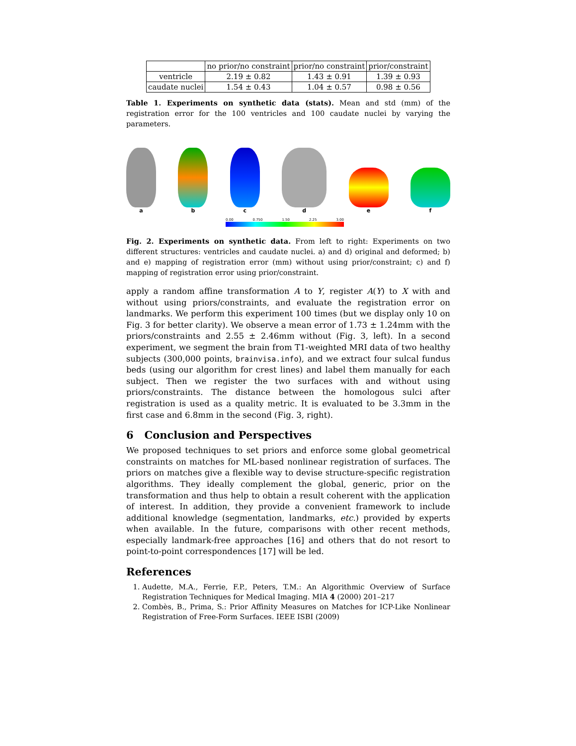| | no prior/no constraint | prior/no constraint | prior/constraint |
| --- | --- | --- | --- |
| ventricle | 2.19 ± 0.82 | 1.43 ± 0.91 | 1.39 ± 0.93 |
| caudate nuclei | 1.54 ± 0.43 | 1.04 ± 0.57 | 0.98 ± 0.56 |
Table 1. Experiments on synthetic data (stats). Mean and std (mm) of the registration error for the 100 ventricles and 100 caudate nuclei by varying the parameters.
a
b
c
d
e
f
0.00 0.750 1.50 2.25 3.00
Fig. 2. Experiments on synthetic data. From left to right: Experiments on two different structures: ventricles and caudate nuclei. a) and d) original and deformed; b) and e) mapping of registration error (mm) without using prior/constraint; c) and f) mapping of registration error using prior/constraint.
apply a random affine transformation A to Y, register A(Y) to X with and without using priors/constraints, and evaluate the registration error on landmarks. We perform this experiment 100 times (but we display only 10 on Fig. 3 for better clarity). We observe a mean error of 1.73 ± 1.24mm with the priors/constraints and 2.55 ± 2.46mm without (Fig. 3, left). In a second experiment, we segment the brain from T1-weighted MRI data of two healthy subjects (300,000 points, brainvisa.info), and we extract four sulcal fundus beds (using our algorithm for crest lines) and label them manually for each subject. Then we register the two surfaces with and without using priors/constraints. The distance between the homologous sulci after registration is used as a quality metric. It is evaluated to be 3.3mm in the first case and 6.8mm in the second (Fig. 3, right).
6 Conclusion and Perspectives
We proposed techniques to set priors and enforce some global geometrical constraints on matches for ML-based nonlinear registration of surfaces. The priors on matches give a flexible way to devise structure-specific registration algorithms. They ideally complement the global, generic, prior on the transformation and thus help to obtain a result coherent with the application of interest. In addition, they provide a convenient framework to include additional knowledge (segmentation, landmarks, etc.) provided by experts when available. In the future, comparisons with other recent methods, especially landmark-free approaches [16] and others that do not resort to point-to-point correspondences [17] will be led.
References
1. Audette, M.A., Ferrie, F.P., Peters, T.M.: An Algorithmic Overview of Surface Registration Techniques for Medical Imaging. MIA 4 (2000) 201–217
2. Combès, B., Prima, S.: Prior Affinity Measures on Matches for ICP-Like Nonlinear Registration of Free-Form Surfaces. IEEE ISBI (2009)